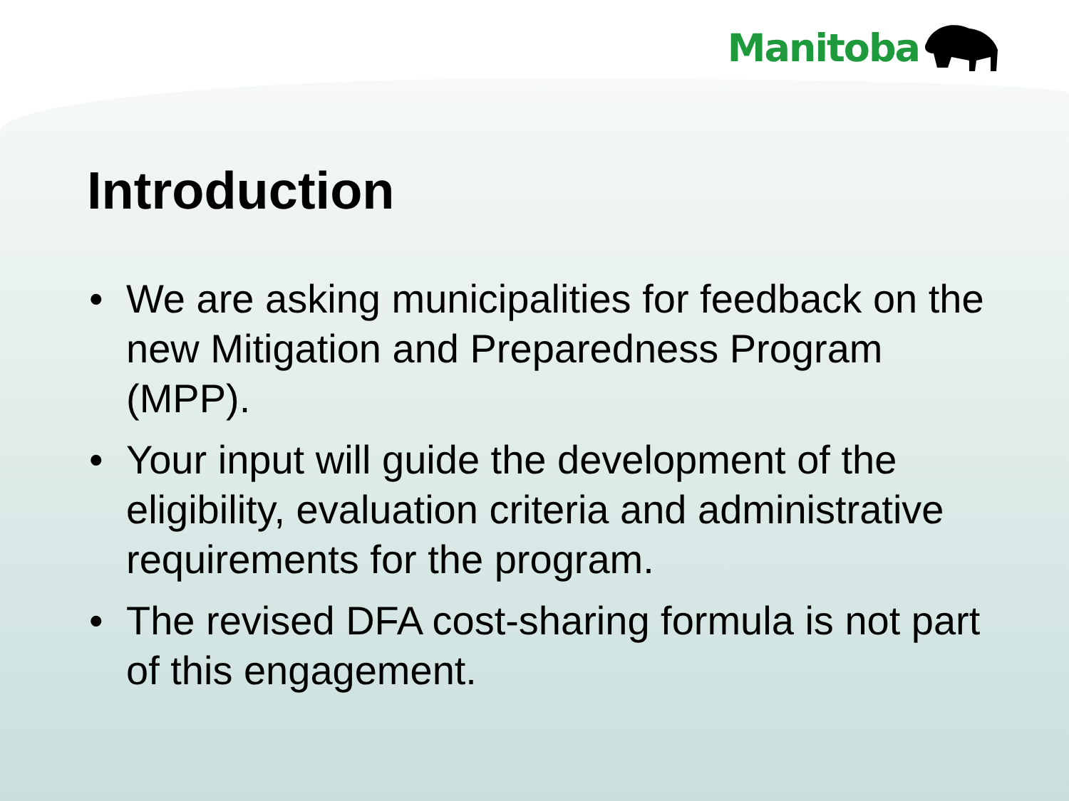Manitoba
Introduction
• We are asking municipalities for feedback on the new Mitigation and Preparedness Program (MPP).
• Your input will guide the development of the eligibility, evaluation criteria and administrative requirements for the program.
• The revised DFA cost-sharing formula is not part of this engagement.